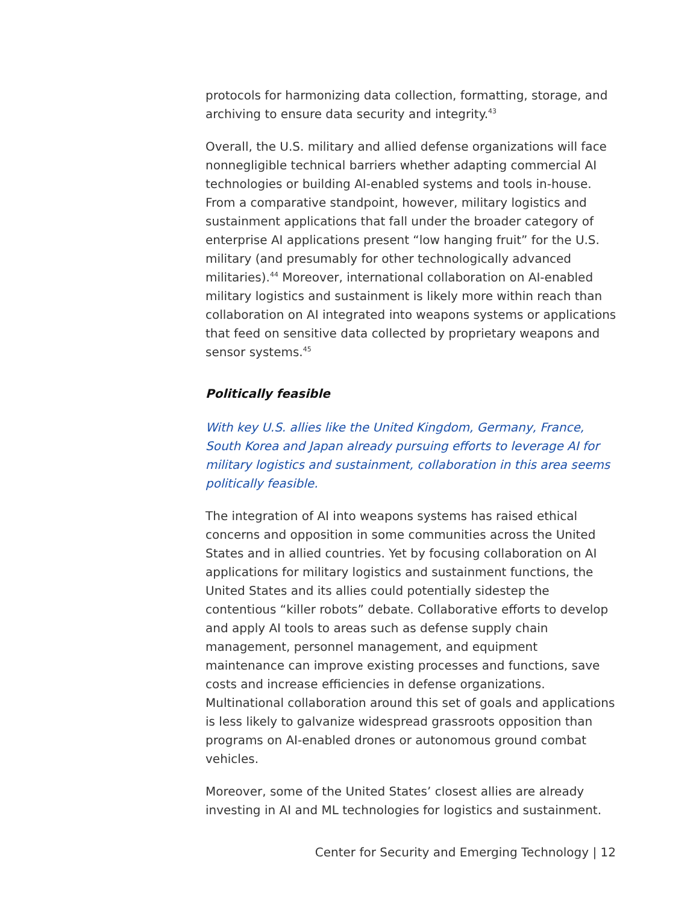protocols for harmonizing data collection, formatting, storage, and archiving to ensure data security and integrity.<sup>43</sup>
Overall, the U.S. military and allied defense organizations will face nonnegligible technical barriers whether adapting commercial AI technologies or building AI-enabled systems and tools in-house. From a comparative standpoint, however, military logistics and sustainment applications that fall under the broader category of enterprise AI applications present “low hanging fruit” for the U.S. military (and presumably for other technologically advanced militaries).<sup>44</sup> Moreover, international collaboration on AI-enabled military logistics and sustainment is likely more within reach than collaboration on AI integrated into weapons systems or applications that feed on sensitive data collected by proprietary weapons and sensor systems.<sup>45</sup>
Politically feasible
With key U.S. allies like the United Kingdom, Germany, France, South Korea and Japan already pursuing efforts to leverage AI for military logistics and sustainment, collaboration in this area seems politically feasible.
The integration of AI into weapons systems has raised ethical concerns and opposition in some communities across the United States and in allied countries. Yet by focusing collaboration on AI applications for military logistics and sustainment functions, the United States and its allies could potentially sidestep the contentious “killer robots” debate. Collaborative efforts to develop and apply AI tools to areas such as defense supply chain management, personnel management, and equipment maintenance can improve existing processes and functions, save costs and increase efficiencies in defense organizations. Multinational collaboration around this set of goals and applications is less likely to galvanize widespread grassroots opposition than programs on AI-enabled drones or autonomous ground combat vehicles.
Moreover, some of the United States’ closest allies are already investing in AI and ML technologies for logistics and sustainment.
Center for Security and Emerging Technology | 12